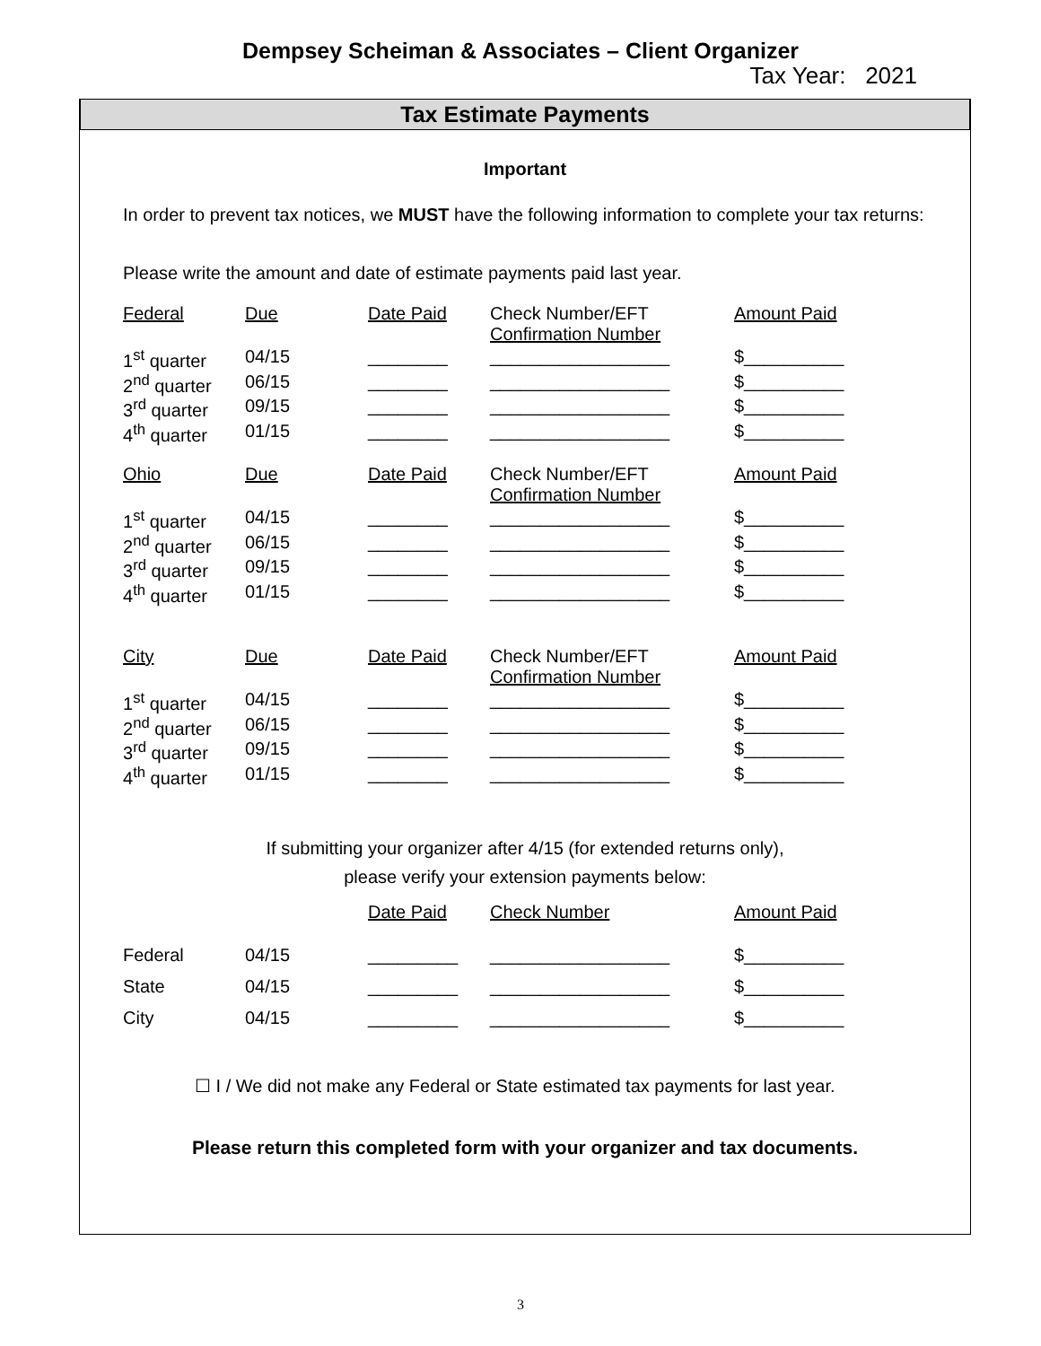Dempsey Scheiman & Associates – Client Organizer
Tax Year: 2021
Tax Estimate Payments
Important
In order to prevent tax notices, we MUST have the following information to complete your tax returns:
Please write the amount and date of estimate payments paid last year.
| Federal | Due | Date Paid | Check Number/EFT Confirmation Number | Amount Paid |
| 1<sup>st</sup> quarter | 04/15 | ________ | __________________ | $__________ |
| 2<sup>nd</sup> quarter | 06/15 | ________ | __________________ | $__________ |
| 3<sup>rd</sup> quarter | 09/15 | ________ | __________________ | $__________ |
| 4<sup>th</sup> quarter | 01/15 | ________ | __________________ | $__________ |
| Ohio | Due | Date Paid | Check Number/EFT Confirmation Number | Amount Paid |
| 1<sup>st</sup> quarter | 04/15 | ________ | __________________ | $__________ |
| 2<sup>nd</sup> quarter | 06/15 | ________ | __________________ | $__________ |
| 3<sup>rd</sup> quarter | 09/15 | ________ | __________________ | $__________ |
| 4<sup>th</sup> quarter | 01/15 | ________ | __________________ | $__________ |
| City | Due | Date Paid | Check Number/EFT Confirmation Number | Amount Paid |
| 1<sup>st</sup> quarter | 04/15 | ________ | __________________ | $__________ |
| 2<sup>nd</sup> quarter | 06/15 | ________ | __________________ | $__________ |
| 3<sup>rd</sup> quarter | 09/15 | ________ | __________________ | $__________ |
| 4<sup>th</sup> quarter | 01/15 | ________ | __________________ | $__________ |
If submitting your organizer after 4/15 (for extended returns only),
please verify your extension payments below:
| | | Date Paid | Check Number | Amount Paid |
| Federal | 04/15 | _________ | __________________ | $__________ |
| State | 04/15 | _________ | __________________ | $__________ |
| City | 04/15 | _________ | __________________ | $__________ |
☐ I / We did not make any Federal or State estimated tax payments for last year.
Please return this completed form with your organizer and tax documents.
3